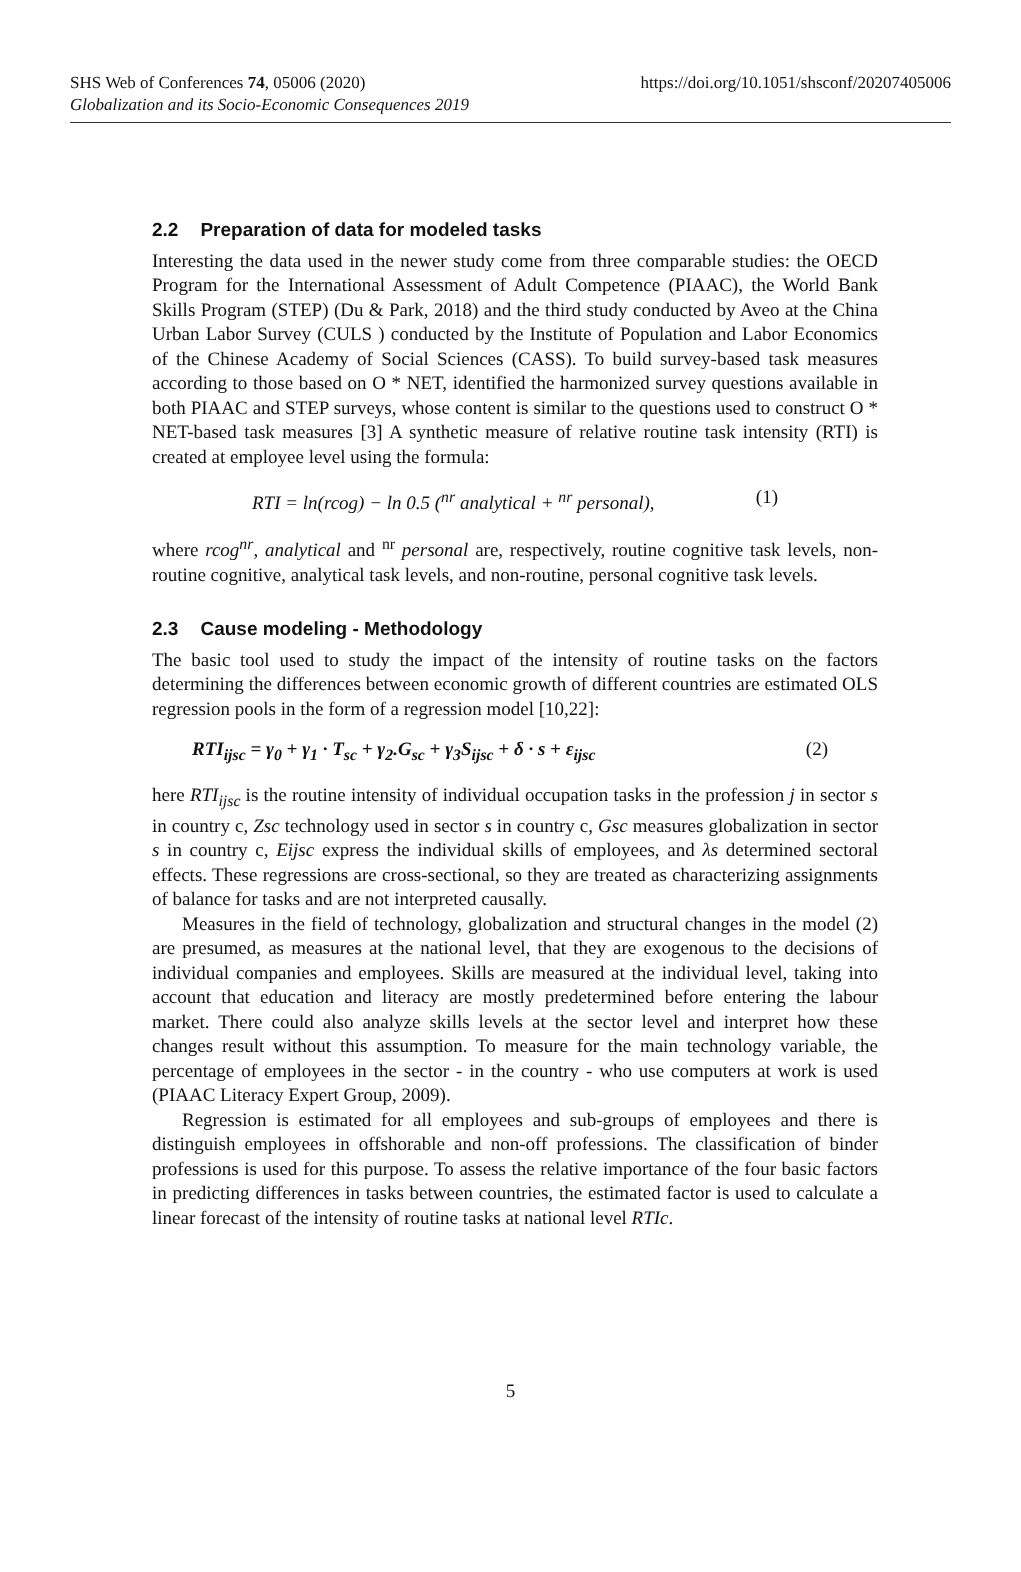https://doi.org/10.1051/shsconf/20207405006 SHS Web of Conferences 74, 05006 (2020)
Globalization and its Socio-Economic Consequences 2019
2.2 Preparation of data for modeled tasks
Interesting the data used in the newer study come from three comparable studies: the OECD Program for the International Assessment of Adult Competence (PIAAC), the World Bank Skills Program (STEP) (Du & Park, 2018) and the third study conducted by Aveo at the China Urban Labor Survey (CULS ) conducted by the Institute of Population and Labor Economics of the Chinese Academy of Social Sciences (CASS). To build survey-based task measures according to those based on O * NET, identified the harmonized survey questions available in both PIAAC and STEP surveys, whose content is similar to the questions used to construct O * NET-based task measures [3] A synthetic measure of relative routine task intensity (RTI) is created at employee level using the formula:
RTI = ln(rcog) − ln 0.5 (<sup>nr</sup> analytical + <sup>nr</sup> personal), (1)
where rcog<sup>nr</sup>, analytical and <sup>nr</sup> personal are, respectively, routine cognitive task levels, non-routine cognitive, analytical task levels, and non-routine, personal cognitive task levels.
2.3 Cause modeling - Methodology
The basic tool used to study the impact of the intensity of routine tasks on the factors determining the differences between economic growth of different countries are estimated OLS regression pools in the form of a regression model [10,22]:
RTI<sub>ijsc</sub> = γ<sub>0</sub> + γ<sub>1</sub> · T<sub>sc</sub> + γ<sub>2</sub>.G<sub>sc</sub> + γ<sub>3</sub>S<sub>ijsc</sub> + δ · s + ε<sub>ijsc</sub> (2)
here RTI<sub>ijsc</sub> is the routine intensity of individual occupation tasks in the profession j in sector s in country c, Zsc technology used in sector s in country c, Gsc measures globalization in sector s in country c, Eijsc express the individual skills of employees, and λs determined sectoral effects. These regressions are cross-sectional, so they are treated as characterizing assignments of balance for tasks and are not interpreted causally.
Measures in the field of technology, globalization and structural changes in the model (2) are presumed, as measures at the national level, that they are exogenous to the decisions of individual companies and employees. Skills are measured at the individual level, taking into account that education and literacy are mostly predetermined before entering the labour market. There could also analyze skills levels at the sector level and interpret how these changes result without this assumption. To measure for the main technology variable, the percentage of employees in the sector - in the country - who use computers at work is used (PIAAC Literacy Expert Group, 2009).
Regression is estimated for all employees and sub-groups of employees and there is distinguish employees in offshorable and non-off professions. The classification of binder professions is used for this purpose. To assess the relative importance of the four basic factors in predicting differences in tasks between countries, the estimated factor is used to calculate a linear forecast of the intensity of routine tasks at national level RTIc.
5